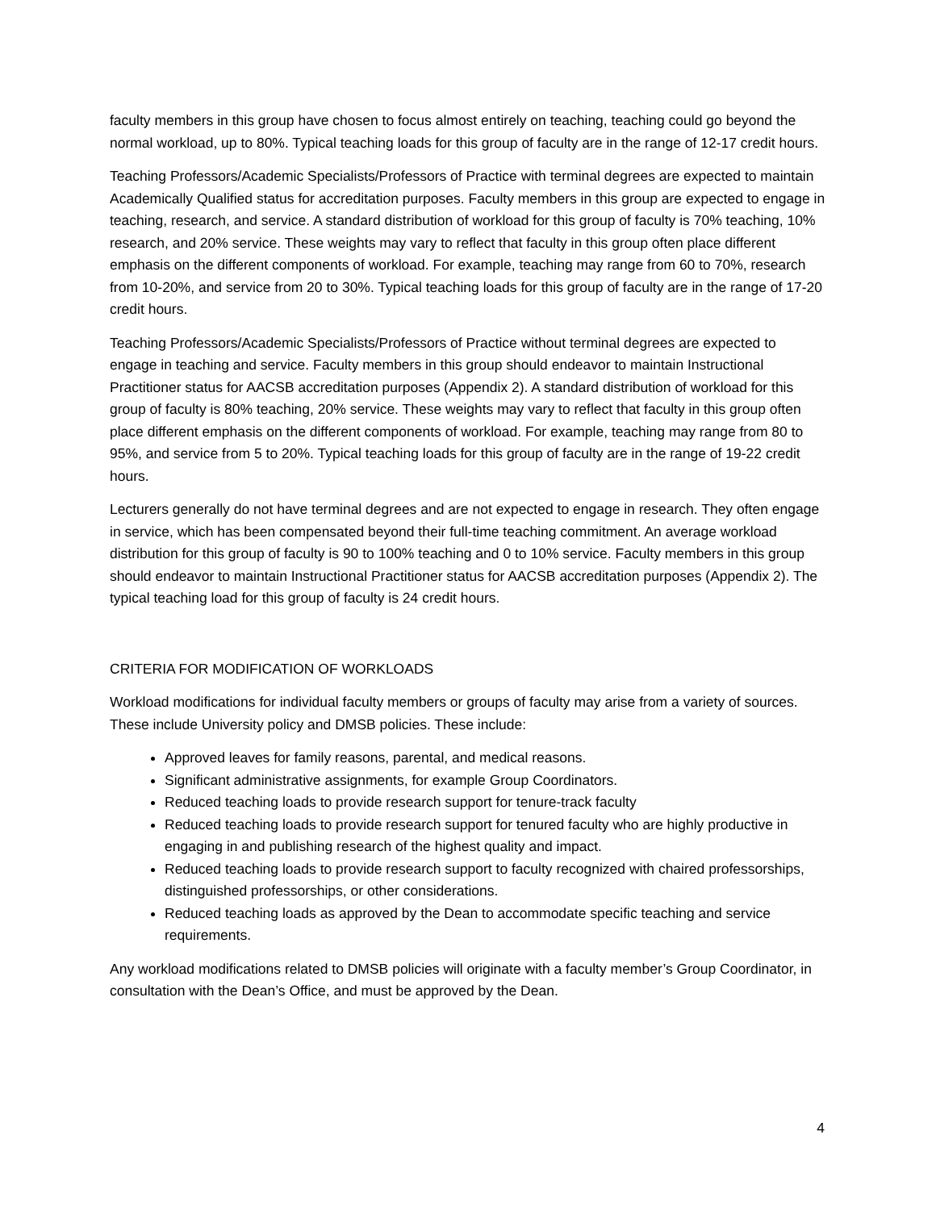faculty members in this group have chosen to focus almost entirely on teaching, teaching could go beyond the normal workload, up to 80%. Typical teaching loads for this group of faculty are in the range of 12-17 credit hours.
Teaching Professors/Academic Specialists/Professors of Practice with terminal degrees are expected to maintain Academically Qualified status for accreditation purposes. Faculty members in this group are expected to engage in teaching, research, and service. A standard distribution of workload for this group of faculty is 70% teaching, 10% research, and 20% service. These weights may vary to reflect that faculty in this group often place different emphasis on the different components of workload. For example, teaching may range from 60 to 70%, research from 10-20%, and service from 20 to 30%. Typical teaching loads for this group of faculty are in the range of 17-20 credit hours.
Teaching Professors/Academic Specialists/Professors of Practice without terminal degrees are expected to engage in teaching and service. Faculty members in this group should endeavor to maintain Instructional Practitioner status for AACSB accreditation purposes (Appendix 2). A standard distribution of workload for this group of faculty is 80% teaching, 20% service. These weights may vary to reflect that faculty in this group often place different emphasis on the different components of workload. For example, teaching may range from 80 to 95%, and service from 5 to 20%. Typical teaching loads for this group of faculty are in the range of 19-22 credit hours.
Lecturers generally do not have terminal degrees and are not expected to engage in research. They often engage in service, which has been compensated beyond their full-time teaching commitment. An average workload distribution for this group of faculty is 90 to 100% teaching and 0 to 10% service. Faculty members in this group should endeavor to maintain Instructional Practitioner status for AACSB accreditation purposes (Appendix 2). The typical teaching load for this group of faculty is 24 credit hours.
CRITERIA FOR MODIFICATION OF WORKLOADS
Workload modifications for individual faculty members or groups of faculty may arise from a variety of sources. These include University policy and DMSB policies. These include:
Approved leaves for family reasons, parental, and medical reasons.
Significant administrative assignments, for example Group Coordinators.
Reduced teaching loads to provide research support for tenure-track faculty
Reduced teaching loads to provide research support for tenured faculty who are highly productive in engaging in and publishing research of the highest quality and impact.
Reduced teaching loads to provide research support to faculty recognized with chaired professorships, distinguished professorships, or other considerations.
Reduced teaching loads as approved by the Dean to accommodate specific teaching and service requirements.
Any workload modifications related to DMSB policies will originate with a faculty member’s Group Coordinator, in consultation with the Dean’s Office, and must be approved by the Dean.
4